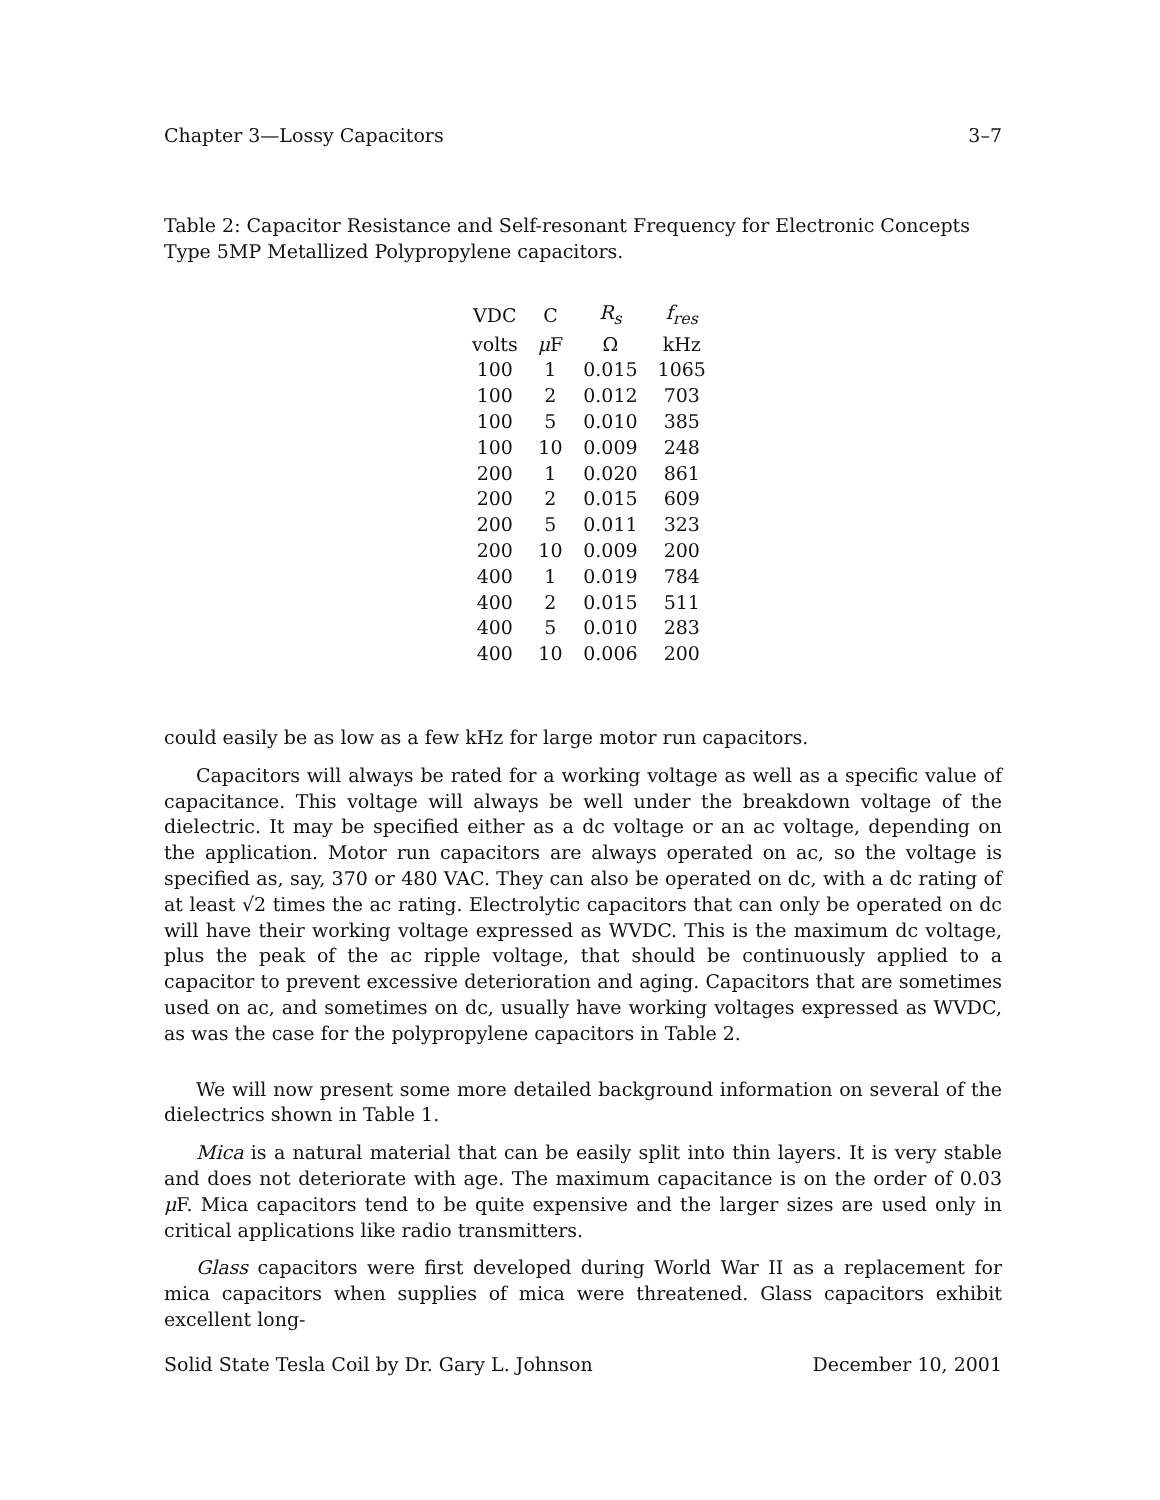Chapter 3—Lossy Capacitors 3–7
Table 2: Capacitor Resistance and Self-resonant Frequency for Electronic Concepts Type 5MP Metallized Polypropylene capacitors.
| VDC | C | R<sub>s</sub> | f<sub>res</sub> |
| --- | --- | --- | --- |
| volts | μ F | Ω | kHz |
| 100 | 1 | 0.015 | 1065 |
| 100 | 2 | 0.012 | 703 |
| 100 | 5 | 0.010 | 385 |
| 100 | 10 | 0.009 | 248 |
| 200 | 1 | 0.020 | 861 |
| 200 | 2 | 0.015 | 609 |
| 200 | 5 | 0.011 | 323 |
| 200 | 10 | 0.009 | 200 |
| 400 | 1 | 0.019 | 784 |
| 400 | 2 | 0.015 | 511 |
| 400 | 5 | 0.010 | 283 |
| 400 | 10 | 0.006 | 200 |
could easily be as low as a few kHz for large motor run capacitors.
Capacitors will always be rated for a working voltage as well as a specific value of capacitance. This voltage will always be well under the breakdown voltage of the dielectric. It may be specified either as a dc voltage or an ac voltage, depending on the application. Motor run capacitors are always operated on ac, so the voltage is specified as, say, 370 or 480 VAC. They can also be operated on dc, with a dc rating of at least √2 times the ac rating. Electrolytic capacitors that can only be operated on dc will have their working voltage expressed as WVDC. This is the maximum dc voltage, plus the peak of the ac ripple voltage, that should be continuously applied to a capacitor to prevent excessive deterioration and aging. Capacitors that are sometimes used on ac, and sometimes on dc, usually have working voltages expressed as WVDC, as was the case for the polypropylene capacitors in Table 2.
We will now present some more detailed background information on several of the dielectrics shown in Table 1.
Mica is a natural material that can be easily split into thin layers. It is very stable and does not deteriorate with age. The maximum capacitance is on the order of 0.03 μ F. Mica capacitors tend to be quite expensive and the larger sizes are used only in critical applications like radio transmitters.
Glass capacitors were first developed during World War II as a replacement for mica capacitors when supplies of mica were threatened. Glass capacitors exhibit excellent long-
Solid State Tesla Coil by Dr. Gary L. Johnson December 10, 2001